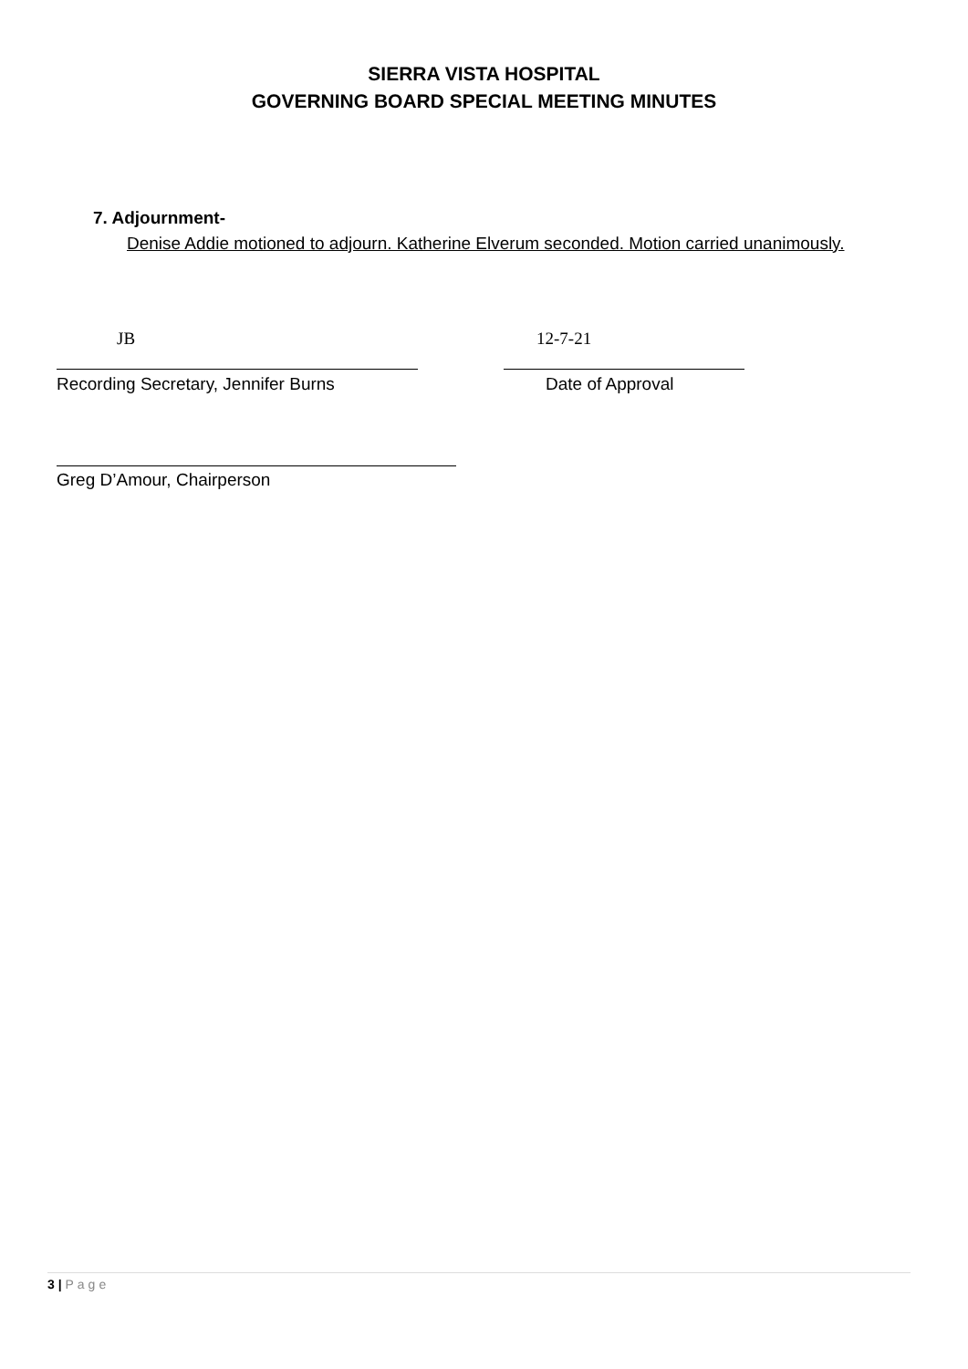SIERRA VISTA HOSPITAL
GOVERNING BOARD SPECIAL MEETING MINUTES
7. Adjournment-
Denise Addie motioned to adjourn. Katherine Elverum seconded. Motion carried unanimously.
JB 12-7-21
Recording Secretary, Jennifer Burns
Date of Approval
Greg D’Amour, Chairperson
3 | Page